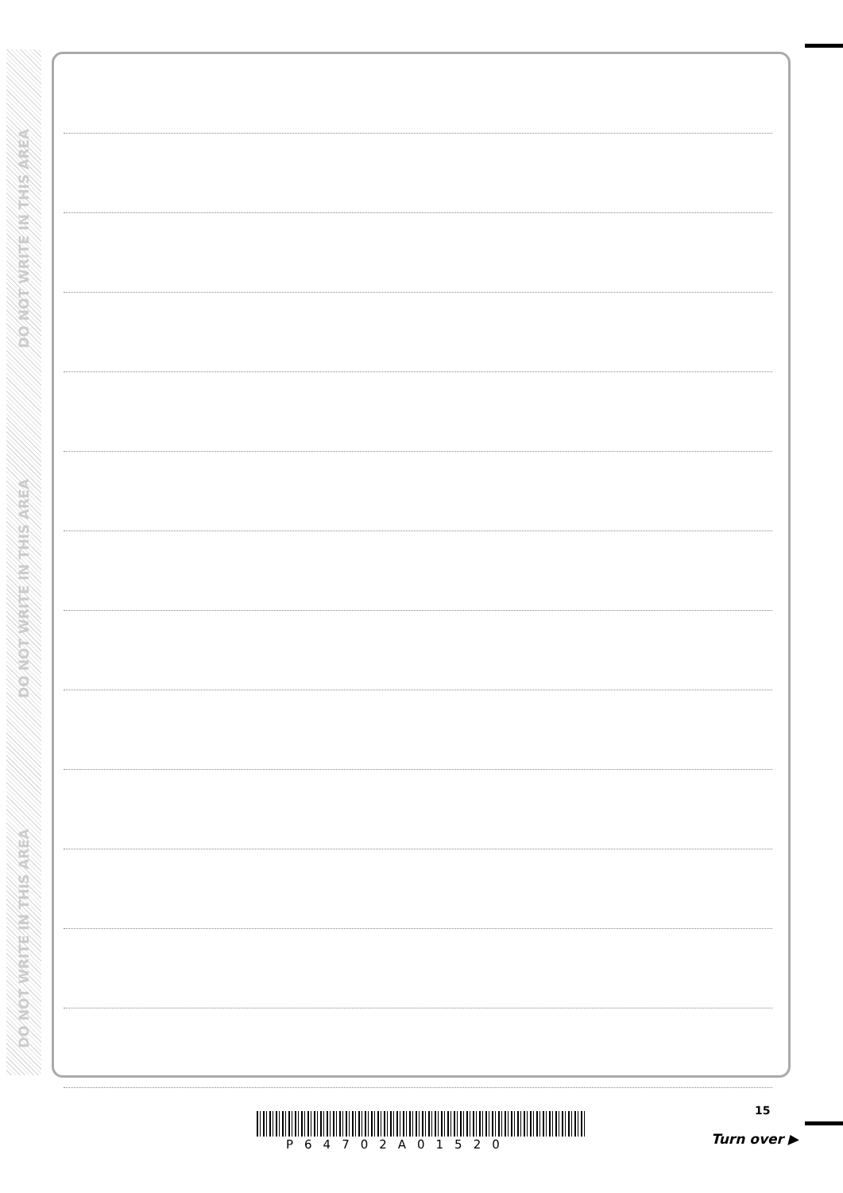DO NOT WRITE IN THIS AREA
DO NOT WRITE IN THIS AREA
DO NOT WRITE IN THIS AREA
15
P64702A01520 Turn over ▶